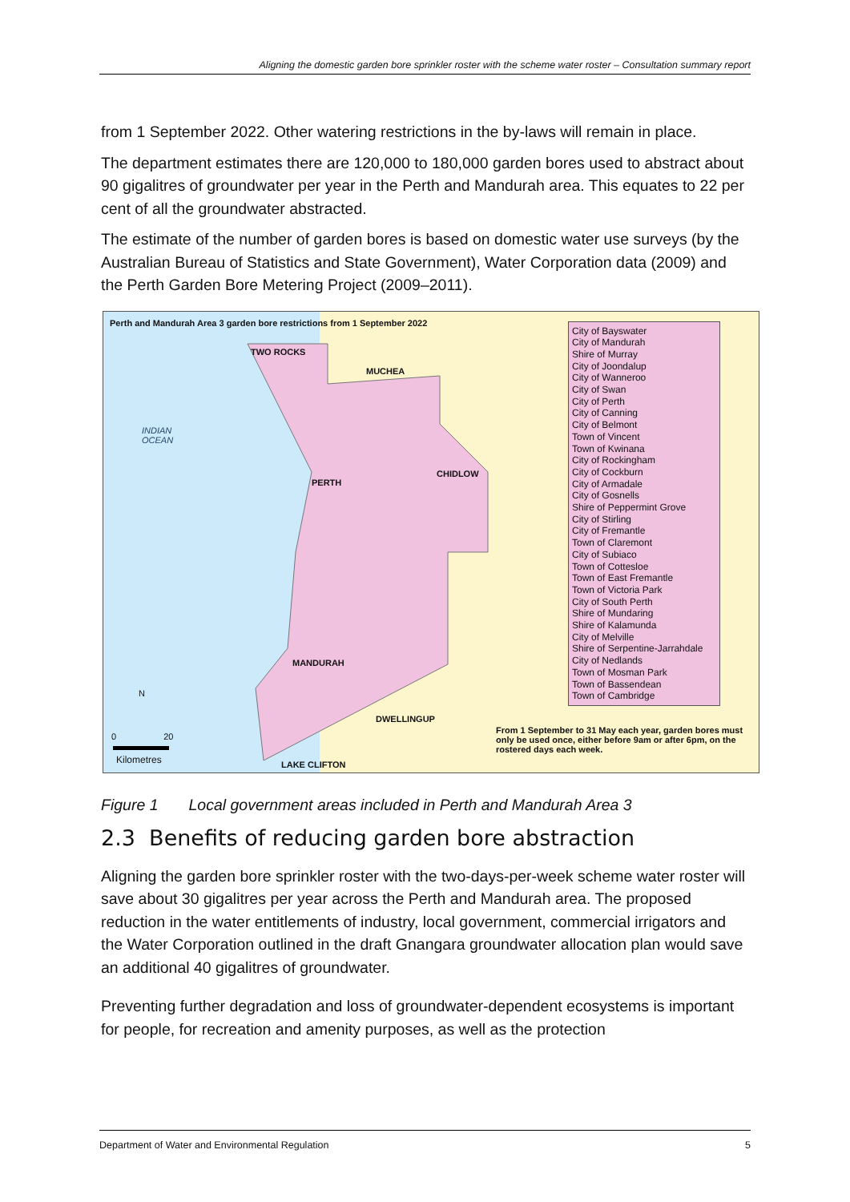Aligning the domestic garden bore sprinkler roster with the scheme water roster – Consultation summary report
from 1 September 2022. Other watering restrictions in the by-laws will remain in place.
The department estimates there are 120,000 to 180,000 garden bores used to abstract about 90 gigalitres of groundwater per year in the Perth and Mandurah area. This equates to 22 per cent of all the groundwater abstracted.
The estimate of the number of garden bores is based on domestic water use surveys (by the Australian Bureau of Statistics and State Government), Water Corporation data (2009) and the Perth Garden Bore Metering Project (2009–2011).
Perth and Mandurah Area 3 garden bore restrictions from 1 September 2022
INDIAN
OCEAN
TWO ROCKS
MUCHEA
CHIDLOW
PERTH
MANDURAH
DWELLINGUP
LAKE CLIFTON
N
0 20
Kilometres
City of Bayswater
City of Mandurah
Shire of Murray
City of Joondalup
City of Wanneroo
City of Swan
City of Perth
City of Canning
City of Belmont
Town of Vincent
Town of Kwinana
City of Rockingham
City of Cockburn
City of Armadale
City of Gosnells
Shire of Peppermint Grove
City of Stirling
City of Fremantle
Town of Claremont
City of Subiaco
Town of Cottesloe
Town of East Fremantle
Town of Victoria Park
City of South Perth
Shire of Mundaring
Shire of Kalamunda
City of Melville
Shire of Serpentine-Jarrahdale
City of Nedlands
Town of Mosman Park
Town of Bassendean
Town of Cambridge
From 1 September to 31 May each year, garden bores must only be used once, either before 9am or after 6pm, on the rostered days each week.
Figure 1 Local government areas included in Perth and Mandurah Area 3
2.3 Benefits of reducing garden bore abstraction
Aligning the garden bore sprinkler roster with the two-days-per-week scheme water roster will save about 30 gigalitres per year across the Perth and Mandurah area. The proposed reduction in the water entitlements of industry, local government, commercial irrigators and the Water Corporation outlined in the draft Gnangara groundwater allocation plan would save an additional 40 gigalitres of groundwater.
Preventing further degradation and loss of groundwater-dependent ecosystems is important for people, for recreation and amenity purposes, as well as the protection
Department of Water and Environmental Regulation 5